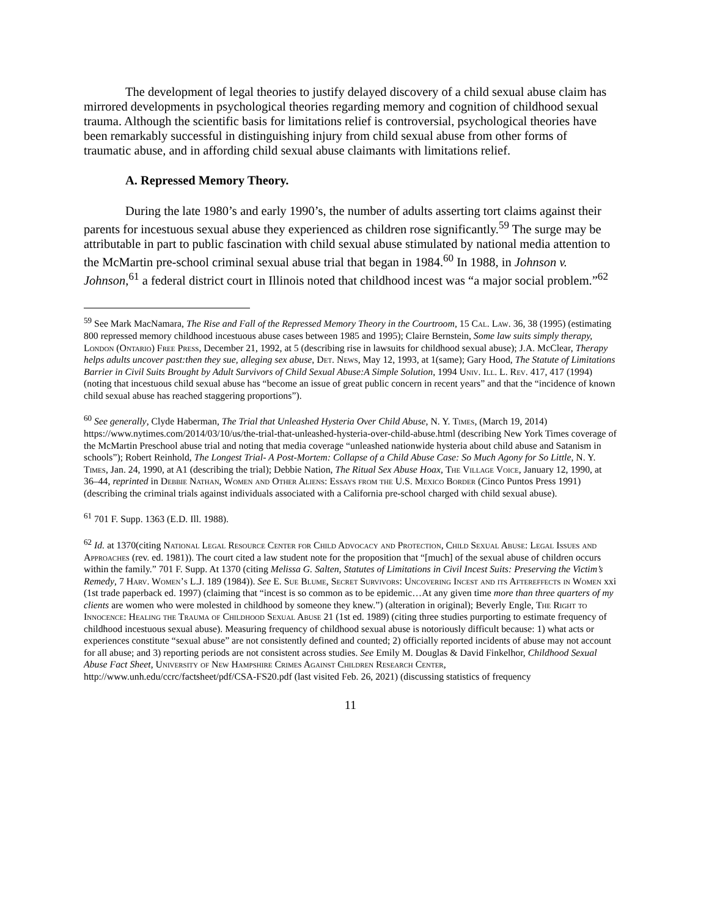The development of legal theories to justify delayed discovery of a child sexual abuse claim has mirrored developments in psychological theories regarding memory and cognition of childhood sexual trauma. Although the scientific basis for limitations relief is controversial, psychological theories have been remarkably successful in distinguishing injury from child sexual abuse from other forms of traumatic abuse, and in affording child sexual abuse claimants with limitations relief.
A. Repressed Memory Theory.
During the late 1980’s and early 1990’s, the number of adults asserting tort claims against their parents for incestuous sexual abuse they experienced as children rose significantly.<sup>59</sup> The surge may be attributable in part to public fascination with child sexual abuse stimulated by national media attention to the McMartin pre-school criminal sexual abuse trial that began in 1984.<sup>60</sup> In 1988, in Johnson v. Johnson,<sup>61</sup> a federal district court in Illinois noted that childhood incest was “a major social problem.”<sup>62</sup>
<sup>59</sup> See Mark MacNamara, The Rise and Fall of the Repressed Memory Theory in the Courtroom, 15 Cal. Law. 36, 38 (1995) (estimating 800 repressed memory childhood incestuous abuse cases between 1985 and 1995); Claire Bernstein, Some law suits simply therapy, London (Ontario) Free Press, December 21, 1992, at 5 (describing rise in lawsuits for childhood sexual abuse); J.A. McClear, Therapy helps adults uncover past:then they sue, alleging sex abuse, Det. News, May 12, 1993, at 1(same); Gary Hood, The Statute of Limitations Barrier in Civil Suits Brought by Adult Survivors of Child Sexual Abuse:A Simple Solution, 1994 Univ. Ill. L. Rev. 417, 417 (1994) (noting that incestuous child sexual abuse has “become an issue of great public concern in recent years” and that the “incidence of known child sexual abuse has reached staggering proportions”).
<sup>60</sup> See generally, Clyde Haberman, The Trial that Unleashed Hysteria Over Child Abuse, N. Y. Times, (March 19, 2014) https://www.nytimes.com/2014/03/10/us/the-trial-that-unleashed-hysteria-over-child-abuse.html (describing New York Times coverage of the McMartin Preschool abuse trial and noting that media coverage “unleashed nationwide hysteria about child abuse and Satanism in schools”); Robert Reinhold, The Longest Trial- A Post-Mortem: Collapse of a Child Abuse Case: So Much Agony for So Little, N. Y. Times, Jan. 24, 1990, at A1 (describing the trial); Debbie Nation, The Ritual Sex Abuse Hoax, The Village Voice, January 12, 1990, at 36–44, reprinted in Debbie Nathan, Women and Other Aliens: Essays from the U.S. Mexico Border (Cinco Puntos Press 1991) (describing the criminal trials against individuals associated with a California pre-school charged with child sexual abuse).
<sup>61</sup> 701 F. Supp. 1363 (E.D. Ill. 1988).
<sup>62</sup> Id. at 1370(citing National Legal Resource Center for Child Advocacy and Protection, Child Sexual Abuse: Legal Issues and Approaches (rev. ed. 1981)). The court cited a law student note for the proposition that “[much] of the sexual abuse of children occurs within the family.” 701 F. Supp. At 1370 (citing Melissa G. Salten, Statutes of Limitations in Civil Incest Suits: Preserving the Victim’s Remedy, 7 Harv. Women’s L.J. 189 (1984)). See E. Sue Blume, Secret Survivors: Uncovering Incest and its Aftereffects in Women xxi (1st trade paperback ed. 1997) (claiming that “incest is so common as to be epidemic…At any given time more than three quarters of my clients are women who were molested in childhood by someone they knew.”) (alteration in original); Beverly Engle, The Right to Innocence: Healing the Trauma of Childhood Sexual Abuse 21 (1st ed. 1989) (citing three studies purporting to estimate frequency of childhood incestuous sexual abuse). Measuring frequency of childhood sexual abuse is notoriously difficult because: 1) what acts or experiences constitute “sexual abuse” are not consistently defined and counted; 2) officially reported incidents of abuse may not account for all abuse; and 3) reporting periods are not consistent across studies. See Emily M. Douglas & David Finkelhor, Childhood Sexual Abuse Fact Sheet, University of New Hampshire Crimes Against Children Research Center, http://www.unh.edu/ccrc/factsheet/pdf/CSA-FS20.pdf (last visited Feb. 26, 2021) (discussing statistics of frequency
11